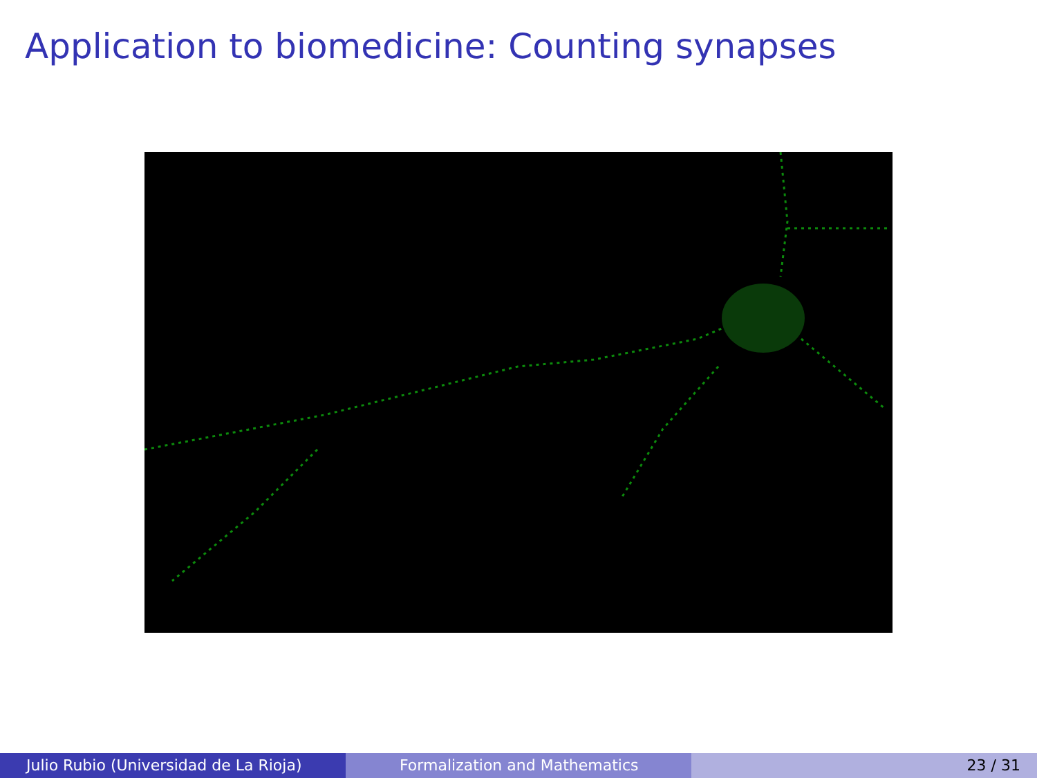Application to biomedicine: Counting synapses
Julio Rubio (Universidad de La Rioja) Formalization and Mathematics 23 / 31